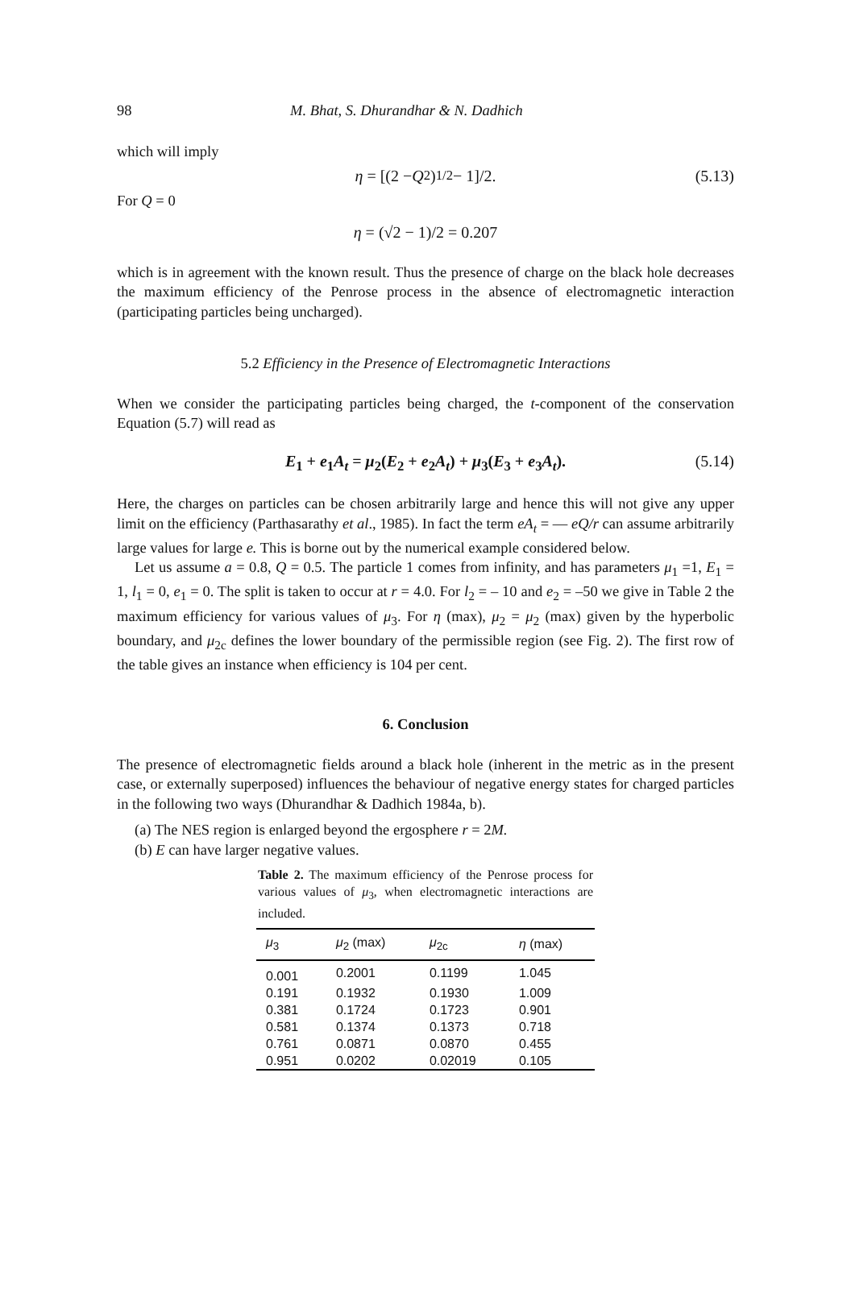98 M. Bhat, S. Dhurandhar & N. Dadhich
which will imply
η = [(2 − Q<sup>2</sup>)<sup>1/2</sup> − 1]/2. (5.13)
For Q = 0
η = (√2 − 1)/2 = 0.207
which is in agreement with the known result. Thus the presence of charge on the black hole decreases the maximum efficiency of the Penrose process in the absence of electromagnetic interaction (participating particles being uncharged).
5.2 Efficiency in the Presence of Electromagnetic Interactions
When we consider the participating particles being charged, the t-component of the conservation Equation (5.7) will read as
E<sub>1</sub> + e<sub>1</sub>A<sub>t</sub> = μ<sub>2</sub>(E<sub>2</sub> + e<sub>2</sub>A<sub>t</sub>) + μ<sub>3</sub>(E<sub>3</sub> + e<sub>3</sub>A<sub>t</sub>). (5.14)
Here, the charges on particles can be chosen arbitrarily large and hence this will not give any upper limit on the efficiency (Parthasarathy et al., 1985). In fact the term eA<sub>t</sub> = — eQ/r can assume arbitrarily large values for large e. This is borne out by the numerical example considered below.
Let us assume a = 0.8, Q = 0.5. The particle 1 comes from infinity, and has parameters μ<sub>1</sub> =1, E<sub>1</sub> = 1, l<sub>1</sub> = 0, e<sub>1</sub> = 0. The split is taken to occur at r = 4.0. For l<sub>2</sub> = – 10 and e<sub>2</sub> = –50 we give in Table 2 the maximum efficiency for various values of μ<sub>3</sub>. For η (max), μ<sub>2</sub> = μ<sub>2</sub> (max) given by the hyperbolic boundary, and μ<sub>2c</sub> defines the lower boundary of the permissible region (see Fig. 2). The first row of the table gives an instance when efficiency is 104 per cent.
6. Conclusion
The presence of electromagnetic fields around a black hole (inherent in the metric as in the present case, or externally superposed) influences the behaviour of negative energy states for charged particles in the following two ways (Dhurandhar & Dadhich 1984a, b).
(a) The NES region is enlarged beyond the ergosphere r = 2M.
(b) E can have larger negative values.
Table 2. The maximum efficiency of the Penrose process for various values of μ<sub>3</sub>, when electromagnetic interactions are included.
| μ<sub>3</sub> | μ<sub>2</sub> (max) | μ<sub>2c</sub> | η (max) |
| --- | --- | --- | --- |
| 0.001 | 0.2001 | 0.1199 | 1.045 |
| 0.191 | 0.1932 | 0.1930 | 1.009 |
| 0.381 | 0.1724 | 0.1723 | 0.901 |
| 0.581 | 0.1374 | 0.1373 | 0.718 |
| 0.761 | 0.0871 | 0.0870 | 0.455 |
| 0.951 | 0.0202 | 0.02019 | 0.105 |